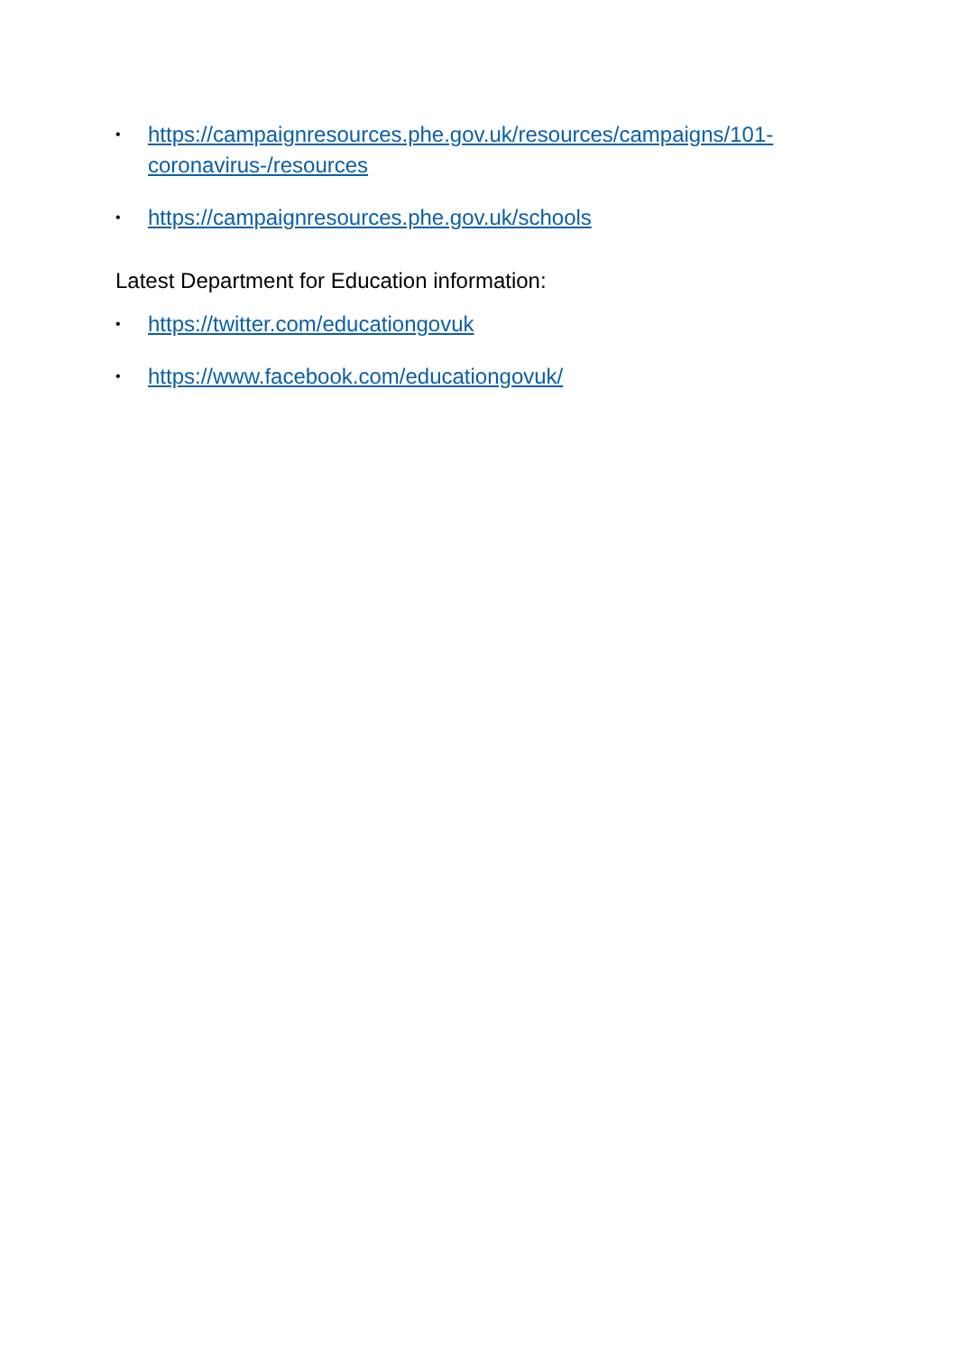• https://campaignresources.phe.gov.uk/resources/campaigns/101-coronavirus-/resources
• https://campaignresources.phe.gov.uk/schools
Latest Department for Education information:
• https://twitter.com/educationgovuk
• https://www.facebook.com/educationgovuk/